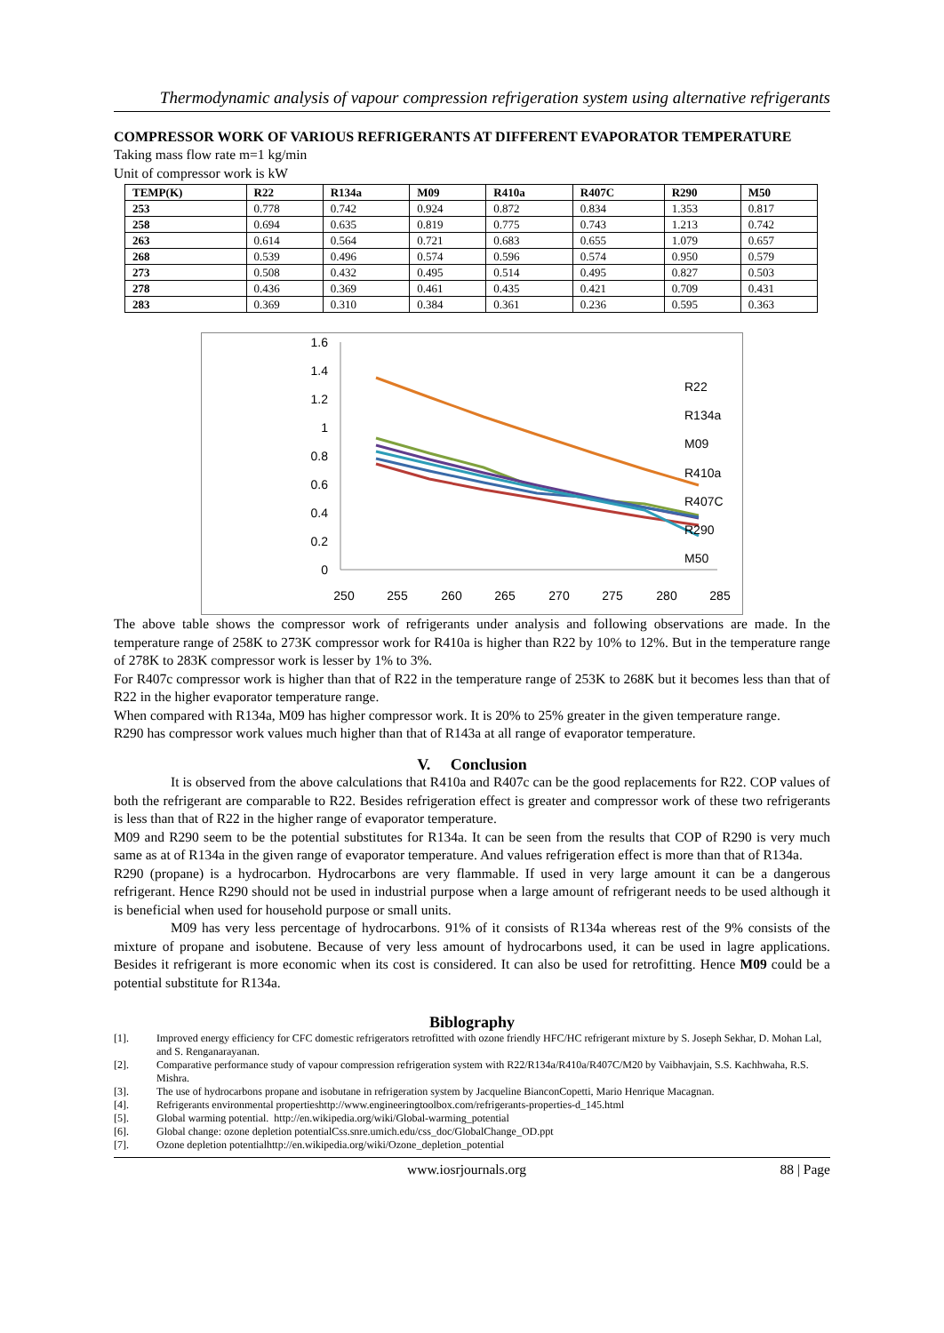Thermodynamic analysis of vapour compression refrigeration system using alternative refrigerants
COMPRESSOR WORK OF VARIOUS REFRIGERANTS AT DIFFERENT EVAPORATOR TEMPERATURE
Taking mass flow rate m=1 kg/min
Unit of compressor work is kW
| TEMP(K) | R22 | R134a | M09 | R410a | R407C | R290 | M50 |
| --- | --- | --- | --- | --- | --- | --- | --- |
| 253 | 0.778 | 0.742 | 0.924 | 0.872 | 0.834 | 1.353 | 0.817 |
| 258 | 0.694 | 0.635 | 0.819 | 0.775 | 0.743 | 1.213 | 0.742 |
| 263 | 0.614 | 0.564 | 0.721 | 0.683 | 0.655 | 1.079 | 0.657 |
| 268 | 0.539 | 0.496 | 0.574 | 0.596 | 0.574 | 0.950 | 0.579 |
| 273 | 0.508 | 0.432 | 0.495 | 0.514 | 0.495 | 0.827 | 0.503 |
| 278 | 0.436 | 0.369 | 0.461 | 0.435 | 0.421 | 0.709 | 0.431 |
| 283 | 0.369 | 0.310 | 0.384 | 0.361 | 0.236 | 0.595 | 0.363 |
1.6
1.4
1.2
1
0.8
0.6
0.4
0.2
0
250
255
260
265
270
275
280
285
R22
R134a
M09
R410a
R407C
R290
M50
The above table shows the compressor work of refrigerants under analysis and following observations are made. In the temperature range of 258K to 273K compressor work for R410a is higher than R22 by 10% to 12%. But in the temperature range of 278K to 283K compressor work is lesser by 1% to 3%.
For R407c compressor work is higher than that of R22 in the temperature range of 253K to 268K but it becomes less than that of R22 in the higher evaporator temperature range.
When compared with R134a, M09 has higher compressor work. It is 20% to 25% greater in the given temperature range.
R290 has compressor work values much higher than that of R143a at all range of evaporator temperature.
V. Conclusion
It is observed from the above calculations that R410a and R407c can be the good replacements for R22. COP values of both the refrigerant are comparable to R22. Besides refrigeration effect is greater and compressor work of these two refrigerants is less than that of R22 in the higher range of evaporator temperature.
M09 and R290 seem to be the potential substitutes for R134a. It can be seen from the results that COP of R290 is very much same as at of R134a in the given range of evaporator temperature. And values refrigeration effect is more than that of R134a.
R290 (propane) is a hydrocarbon. Hydrocarbons are very flammable. If used in very large amount it can be a dangerous refrigerant. Hence R290 should not be used in industrial purpose when a large amount of refrigerant needs to be used although it is beneficial when used for household purpose or small units.
M09 has very less percentage of hydrocarbons. 91% of it consists of R134a whereas rest of the 9% consists of the mixture of propane and isobutene. Because of very less amount of hydrocarbons used, it can be used in lagre applications. Besides it refrigerant is more economic when its cost is considered. It can also be used for retrofitting. Hence M09 could be a potential substitute for R134a.
Biblography
[1]. Improved energy efficiency for CFC domestic refrigerators retrofitted with ozone friendly HFC/HC refrigerant mixture by S. Joseph Sekhar, D. Mohan Lal, and S. Renganarayanan.
[2]. Comparative performance study of vapour compression refrigeration system with R22/R134a/R410a/R407C/M20 by Vaibhavjain, S.S. Kachhwaha, R.S. Mishra.
[3]. The use of hydrocarbons propane and isobutane in refrigeration system by Jacqueline BianconCopetti, Mario Henrique Macagnan.
[4]. Refrigerants environmental propertieshttp://www.engineeringtoolbox.com/refrigerants-properties-d_145.html
[5]. Global warming potential. http://en.wikipedia.org/wiki/Global-warming_potential
[6]. Global change: ozone depletion potentialCss.snre.umich.edu/css_doc/GlobalChange_OD.ppt
[7]. Ozone depletion potentialhttp://en.wikipedia.org/wiki/Ozone_depletion_potential
www.iosrjournals.org 88 | Page